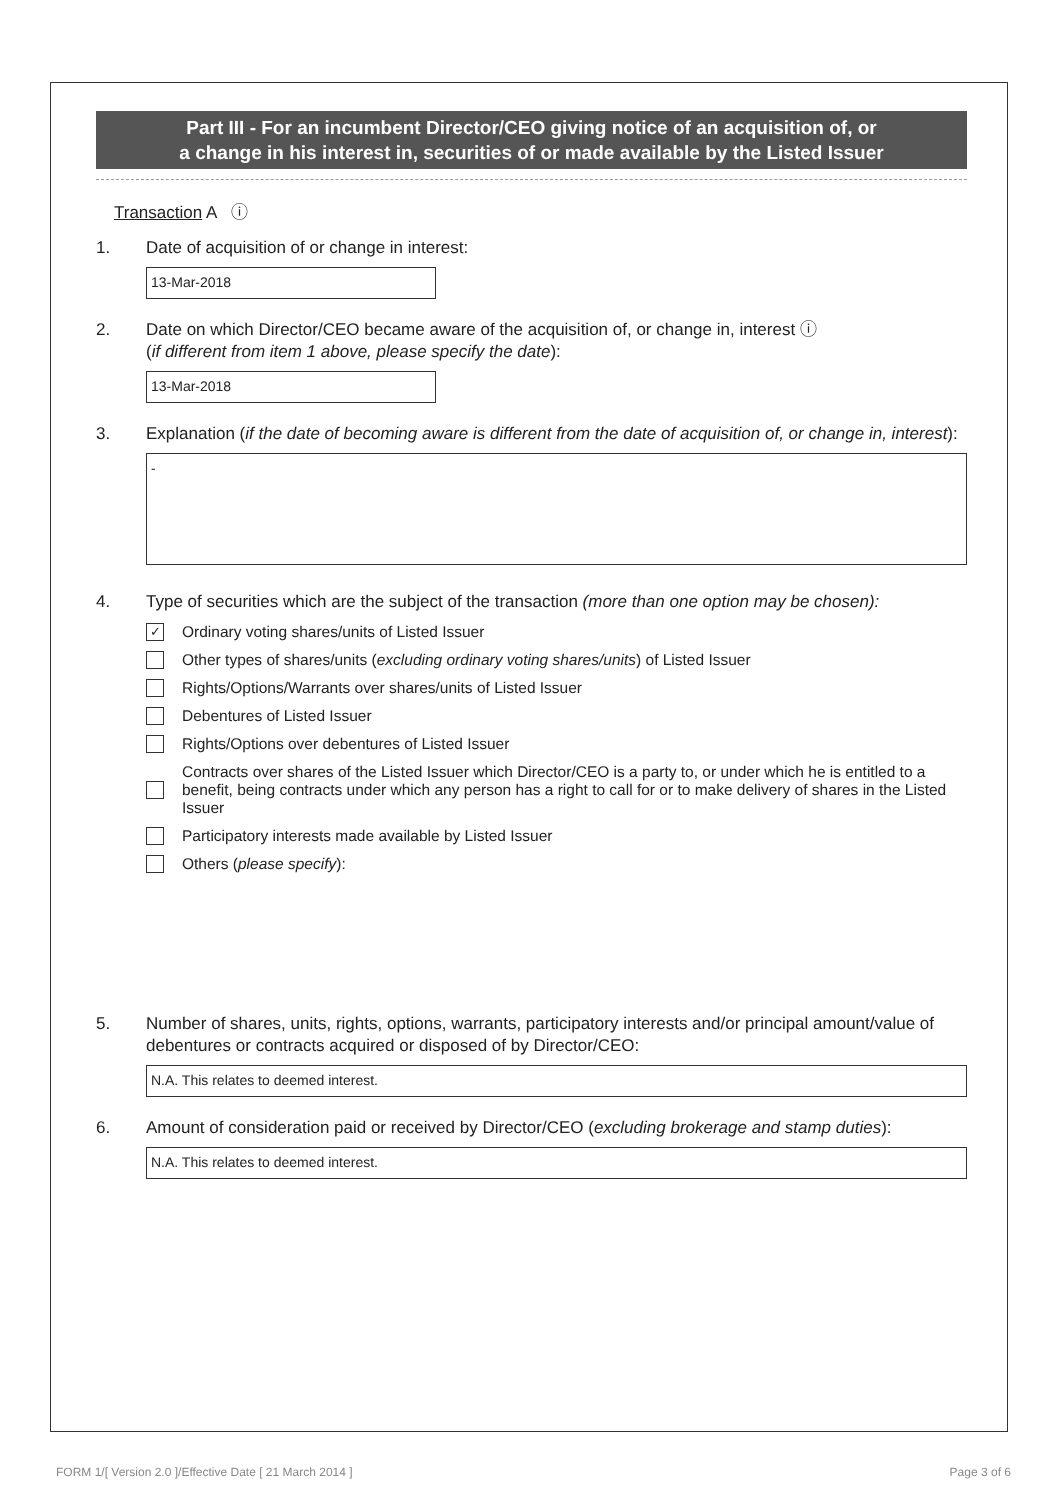Part III - For an incumbent Director/CEO giving notice of an acquisition of, or
a change in his interest in, securities of or made available by the Listed Issuer
Transaction A ⓘ
1. Date of acquisition of or change in interest:
13-Mar-2018
2. Date on which Director/CEO became aware of the acquisition of, or change in, interest ⓘ
(if different from item 1 above, please specify the date):
13-Mar-2018
3. Explanation (if the date of becoming aware is different from the date of acquisition of, or change in, interest):
-
4. Type of securities which are the subject of the transaction (more than one option may be chosen):
✓ Ordinary voting shares/units of Listed Issuer
Other types of shares/units (excluding ordinary voting shares/units) of Listed Issuer
Rights/Options/Warrants over shares/units of Listed Issuer
Debentures of Listed Issuer
Rights/Options over debentures of Listed Issuer
Contracts over shares of the Listed Issuer which Director/CEO is a party to, or under which he is entitled to a benefit, being contracts under which any person has a right to call for or to make delivery of shares in the Listed Issuer
Participatory interests made available by Listed Issuer
Others (please specify):
5. Number of shares, units, rights, options, warrants, participatory interests and/or principal amount/value of debentures or contracts acquired or disposed of by Director/CEO:
N.A. This relates to deemed interest.
6. Amount of consideration paid or received by Director/CEO (excluding brokerage and stamp duties):
N.A. This relates to deemed interest.
FORM 1/[ Version 2.0 ]/Effective Date [ 21 March 2014 ] Page 3 of 6